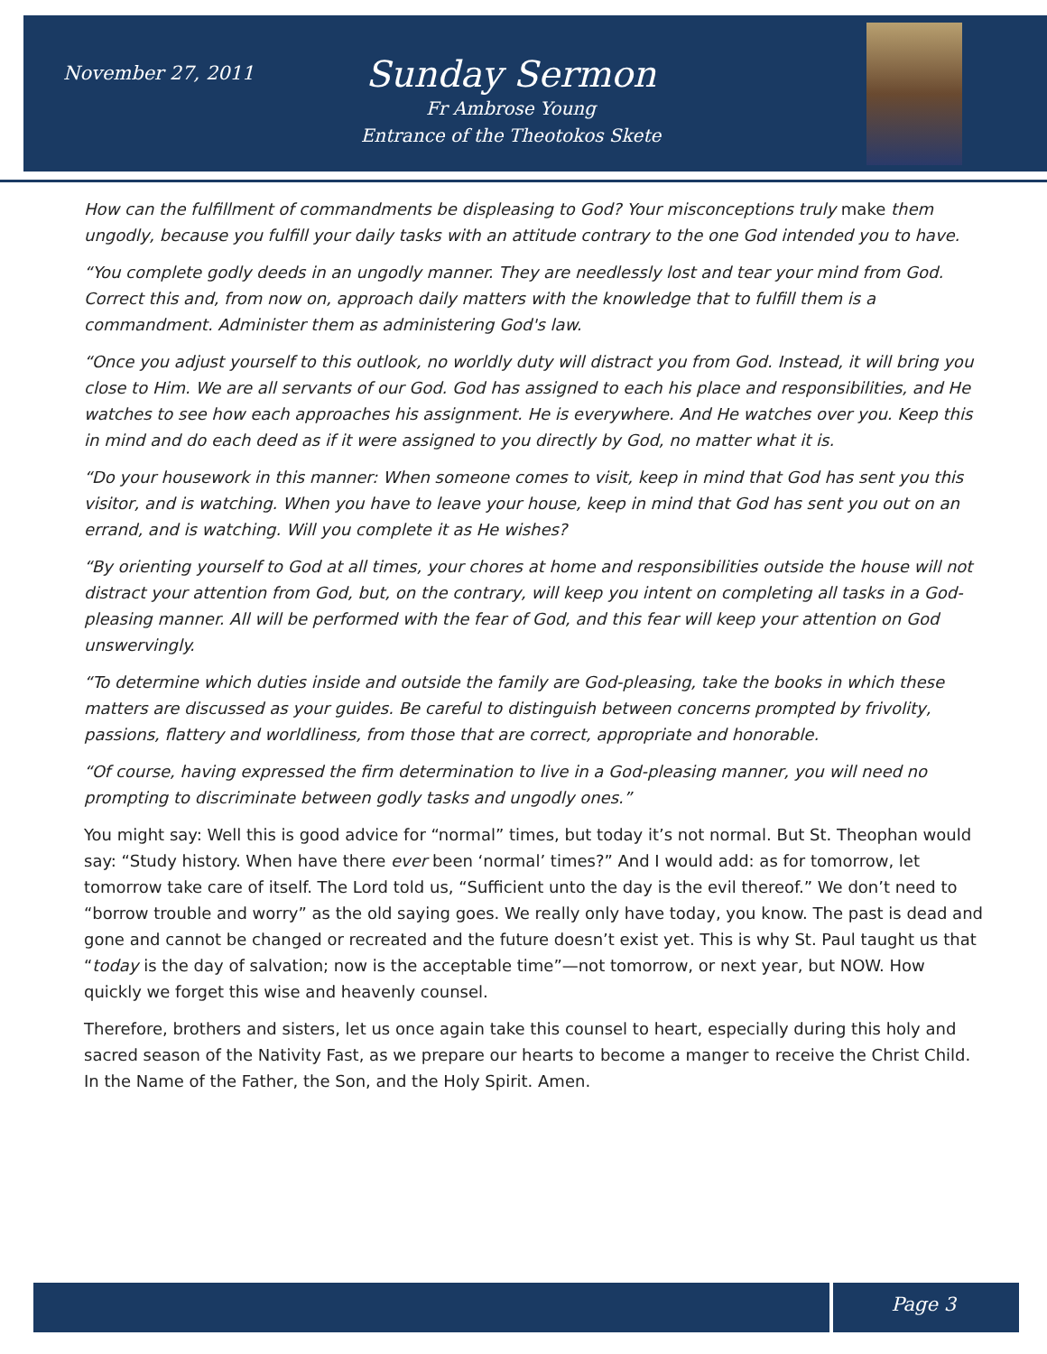November 27, 2011
Sunday Sermon
Fr Ambrose Young
Entrance of the Theotokos Skete
How can the fulfillment of commandments be displeasing to God? Your misconceptions truly make them ungodly, because you fulfill your daily tasks with an attitude contrary to the one God intended you to have.
“You complete godly deeds in an ungodly manner. They are needlessly lost and tear your mind from God. Correct this and, from now on, approach daily matters with the knowledge that to fulfill them is a commandment. Administer them as administering God's law.
“Once you adjust yourself to this outlook, no worldly duty will distract you from God. Instead, it will bring you close to Him. We are all servants of our God. God has assigned to each his place and responsibilities, and He watches to see how each approaches his assignment. He is everywhere. And He watches over you. Keep this in mind and do each deed as if it were assigned to you directly by God, no matter what it is.
“Do your housework in this manner: When someone comes to visit, keep in mind that God has sent you this visitor, and is watching. When you have to leave your house, keep in mind that God has sent you out on an errand, and is watching. Will you complete it as He wishes?
“By orienting yourself to God at all times, your chores at home and responsibilities outside the house will not distract your attention from God, but, on the contrary, will keep you intent on completing all tasks in a God-pleasing manner. All will be performed with the fear of God, and this fear will keep your attention on God unswervingly.
“To determine which duties inside and outside the family are God-pleasing, take the books in which these matters are discussed as your guides. Be careful to distinguish between concerns prompted by frivolity, passions, flattery and worldliness, from those that are correct, appropriate and honorable.
“Of course, having expressed the firm determination to live in a God-pleasing manner, you will need no prompting to discriminate between godly tasks and ungodly ones.”
You might say: Well this is good advice for “normal” times, but today it’s not normal. But St. Theophan would say: “Study history. When have there ever been ‘normal’ times?” And I would add: as for tomorrow, let tomorrow take care of itself. The Lord told us, “Sufficient unto the day is the evil thereof.” We don’t need to “borrow trouble and worry” as the old saying goes. We really only have today, you know. The past is dead and gone and cannot be changed or recreated and the future doesn’t exist yet. This is why St. Paul taught us that “today is the day of salvation; now is the acceptable time”—not tomorrow, or next year, but NOW. How quickly we forget this wise and heavenly counsel.
Therefore, brothers and sisters, let us once again take this counsel to heart, especially during this holy and sacred season of the Nativity Fast, as we prepare our hearts to become a manger to receive the Christ Child. In the Name of the Father, the Son, and the Holy Spirit. Amen.
Page 3